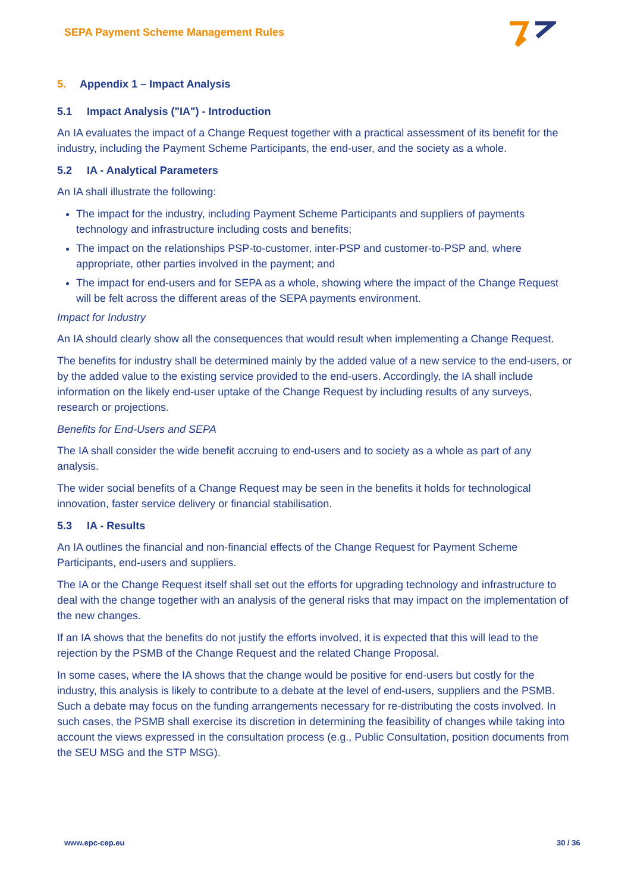SEPA Payment Scheme Management Rules
5. Appendix 1 – Impact Analysis
5.1 Impact Analysis ("IA") - Introduction
An IA evaluates the impact of a Change Request together with a practical assessment of its benefit for the industry, including the Payment Scheme Participants, the end-user, and the society as a whole.
5.2 IA - Analytical Parameters
An IA shall illustrate the following:
The impact for the industry, including Payment Scheme Participants and suppliers of payments technology and infrastructure including costs and benefits;
The impact on the relationships PSP-to-customer, inter-PSP and customer-to-PSP and, where appropriate, other parties involved in the payment; and
The impact for end-users and for SEPA as a whole, showing where the impact of the Change Request will be felt across the different areas of the SEPA payments environment.
Impact for Industry
An IA should clearly show all the consequences that would result when implementing a Change Request.
The benefits for industry shall be determined mainly by the added value of a new service to the end-users, or by the added value to the existing service provided to the end-users. Accordingly, the IA shall include information on the likely end-user uptake of the Change Request by including results of any surveys, research or projections.
Benefits for End-Users and SEPA
The IA shall consider the wide benefit accruing to end-users and to society as a whole as part of any analysis.
The wider social benefits of a Change Request may be seen in the benefits it holds for technological innovation, faster service delivery or financial stabilisation.
5.3 IA - Results
An IA outlines the financial and non-financial effects of the Change Request for Payment Scheme Participants, end-users and suppliers.
The IA or the Change Request itself shall set out the efforts for upgrading technology and infrastructure to deal with the change together with an analysis of the general risks that may impact on the implementation of the new changes.
If an IA shows that the benefits do not justify the efforts involved, it is expected that this will lead to the rejection by the PSMB of the Change Request and the related Change Proposal.
In some cases, where the IA shows that the change would be positive for end-users but costly for the industry, this analysis is likely to contribute to a debate at the level of end-users, suppliers and the PSMB. Such a debate may focus on the funding arrangements necessary for re-distributing the costs involved. In such cases, the PSMB shall exercise its discretion in determining the feasibility of changes while taking into account the views expressed in the consultation process (e.g., Public Consultation, position documents from the SEU MSG and the STP MSG).
www.epc-cep.eu 30 / 36